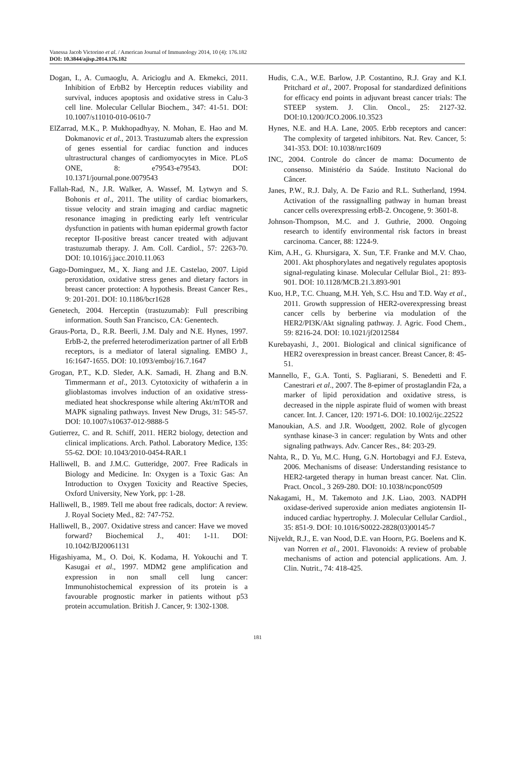Vanessa Jacob Victorino et al. / American Journal of Immunology 2014, 10 (4): 176.182
DOI: 10.3844/ajisp.2014.176.182
Dogan, I., A. Cumaoglu, A. Aricioglu and A. Ekmekci, 2011. Inhibition of ErbB2 by Herceptin reduces viability and survival, induces apoptosis and oxidative stress in Calu-3 cell line. Molecular Cellular Biochem., 347: 41-51. DOI: 10.1007/s11010-010-0610-7
ElZarrad, M.K., P. Mukhopadhyay, N. Mohan, E. Hao and M. Dokmanovic et al., 2013. Trastuzumab alters the expression of genes essential for cardiac function and induces ultrastructural changes of cardiomyocytes in Mice. PLoS ONE, 8: e79543-e79543. DOI: 10.1371/journal.pone.0079543
Fallah-Rad, N., J.R. Walker, A. Wassef, M. Lytwyn and S. Bohonis et al., 2011. The utility of cardiac biomarkers, tissue velocity and strain imaging and cardiac magnetic resonance imaging in predicting early left ventricular dysfunction in patients with human epidermal growth factor receptor II-positive breast cancer treated with adjuvant trastuzumab therapy. J. Am. Coll. Cardiol., 57: 2263-70. DOI: 10.1016/j.jacc.2010.11.063
Gago-Dominguez, M., X. Jiang and J.E. Castelao, 2007. Lipid peroxidation, oxidative stress genes and dietary factors in breast cancer protection: A hypothesis. Breast Cancer Res., 9: 201-201. DOI: 10.1186/bcr1628
Genetech, 2004. Herceptin (trastuzumab): Full prescribing information. South San Francisco, CA: Genentech.
Graus-Porta, D., R.R. Beerli, J.M. Daly and N.E. Hynes, 1997. ErbB-2, the preferred heterodimerization partner of all ErbB receptors, is a mediator of lateral signaling. EMBO J., 16:1647-1655. DOI: 10.1093/emboj/16.7.1647
Grogan, P.T., K.D. Sleder, A.K. Samadi, H. Zhang and B.N. Timmermann et al., 2013. Cytotoxicity of withaferin a in glioblastomas involves induction of an oxidative stress-mediated heat shockresponse while altering Akt/mTOR and MAPK signaling pathways. Invest New Drugs, 31: 545-57. DOI: 10.1007/s10637-012-9888-5
Gutierrez, C. and R. Schiff, 2011. HER2 biology, detection and clinical implications. Arch. Pathol. Laboratory Medice, 135: 55-62. DOI: 10.1043/2010-0454-RAR.1
Halliwell, B. and J.M.C. Gutteridge, 2007. Free Radicals in Biology and Medicine. In: Oxygen is a Toxic Gas: An Introduction to Oxygen Toxicity and Reactive Species, Oxford University, New York, pp: 1-28.
Halliwell, B., 1989. Tell me about free radicals, doctor: A review. J. Royal Society Med., 82: 747-752.
Halliwell, B., 2007. Oxidative stress and cancer: Have we moved forward? Biochemical J., 401: 1-11. DOI: 10.1042/BJ20061131
Higashiyama, M., O. Doi, K. Kodama, H. Yokouchi and T. Kasugai et al., 1997. MDM2 gene amplification and expression in non small cell lung cancer: Immunohistochemical expression of its protein is a favourable prognostic marker in patients without p53 protein accumulation. British J. Cancer, 9: 1302-1308.
Hudis, C.A., W.E. Barlow, J.P. Costantino, R.J. Gray and K.I. Pritchard et al., 2007. Proposal for standardized definitions for efficacy end points in adjuvant breast cancer trials: The STEEP system. J. Clin. Oncol., 25: 2127-32. DOI:10.1200/JCO.2006.10.3523
Hynes, N.E. and H.A. Lane, 2005. Erbb receptors and cancer: The complexity of targeted inhibitors. Nat. Rev. Cancer, 5: 341-353. DOI: 10.1038/nrc1609
INC, 2004. Controle do câncer de mama: Documento de consenso. Ministério da Saúde. Instituto Nacional do Câncer.
Janes, P.W., R.J. Daly, A. De Fazio and R.L. Sutherland, 1994. Activation of the rassignalling pathway in human breast cancer cells overexpressing erbB-2. Oncogene, 9: 3601-8.
Johnson-Thompson, M.C. and J. Guthrie, 2000. Ongoing research to identify environmental risk factors in breast carcinoma. Cancer, 88: 1224-9.
Kim, A.H., G. Khursigara, X. Sun, T.F. Franke and M.V. Chao, 2001. Akt phosphorylates and negatively regulates apoptosis signal-regulating kinase. Molecular Cellular Biol., 21: 893-901. DOI: 10.1128/MCB.21.3.893-901
Kuo, H.P., T.C. Chuang, M.H. Yeh, S.C. Hsu and T.D. Way et al., 2011. Growth suppression of HER2-overexpressing breast cancer cells by berberine via modulation of the HER2/PI3K/Akt signaling pathway. J. Agric. Food Chem., 59: 8216-24. DOI: 10.1021/jf2012584
Kurebayashi, J., 2001. Biological and clinical significance of HER2 overexpression in breast cancer. Breast Cancer, 8: 45-51.
Mannello, F., G.A. Tonti, S. Pagliarani, S. Benedetti and F. Canestrari et al., 2007. The 8-epimer of prostaglandin F2a, a marker of lipid peroxidation and oxidative stress, is decreased in the nipple aspirate fluid of women with breast cancer. Int. J. Cancer, 120: 1971-6. DOI: 10.1002/ijc.22522
Manoukian, A.S. and J.R. Woodgett, 2002. Role of glycogen synthase kinase-3 in cancer: regulation by Wnts and other signaling pathways. Adv. Cancer Res., 84: 203-29.
Nahta, R., D. Yu, M.C. Hung, G.N. Hortobagyi and F.J. Esteva, 2006. Mechanisms of disease: Understanding resistance to HER2-targeted therapy in human breast cancer. Nat. Clin. Pract. Oncol., 3 269-280. DOI: 10.1038/ncponc0509
Nakagami, H., M. Takemoto and J.K. Liao, 2003. NADPH oxidase-derived superoxide anion mediates angiotensin II-induced cardiac hypertrophy. J. Molecular Cellular Cardiol., 35: 851-9. DOI: 10.1016/S0022-2828(03)00145-7
Nijveldt, R.J., E. van Nood, D.E. van Hoorn, P.G. Boelens and K. van Norren et al., 2001. Flavonoids: A review of probable mechanisms of action and potencial applications. Am. J. Clin. Nutrit., 74: 418-425.
181